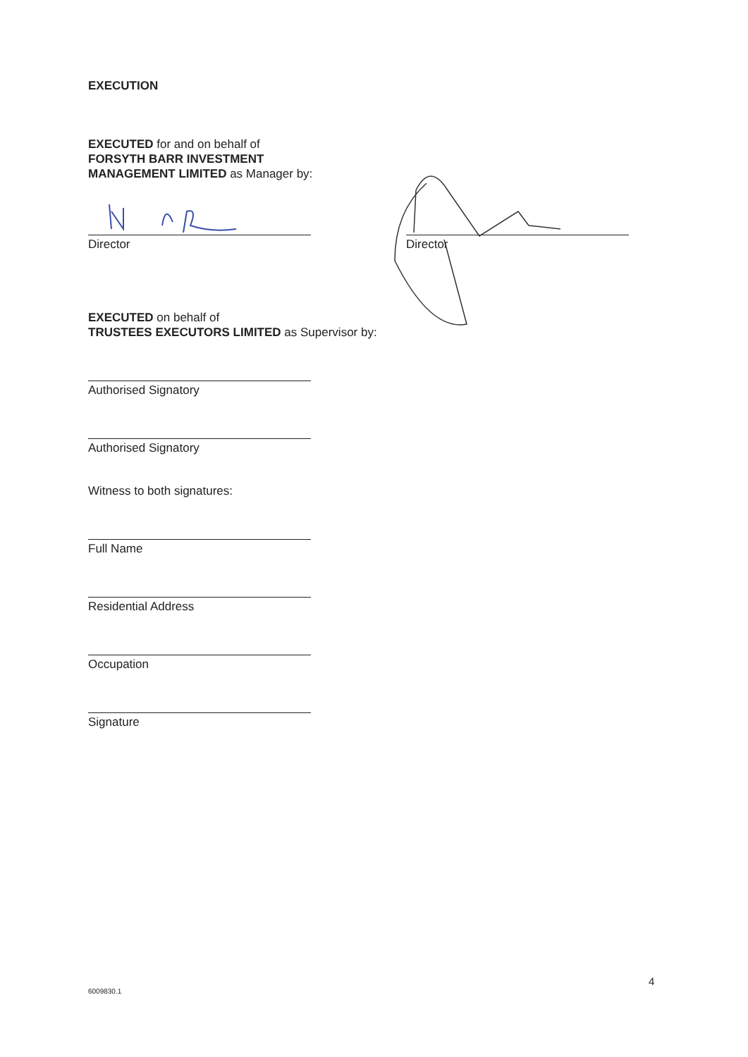EXECUTION
EXECUTED for and on behalf of
FORSYTH BARR INVESTMENT
MANAGEMENT LIMITED as Manager by:
Director Director
EXECUTED on behalf of
TRUSTEES EXECUTORS LIMITED as Supervisor by:
Authorised Signatory
Authorised Signatory
Witness to both signatures:
Full Name
Residential Address
Occupation
Signature
4
6009830.1